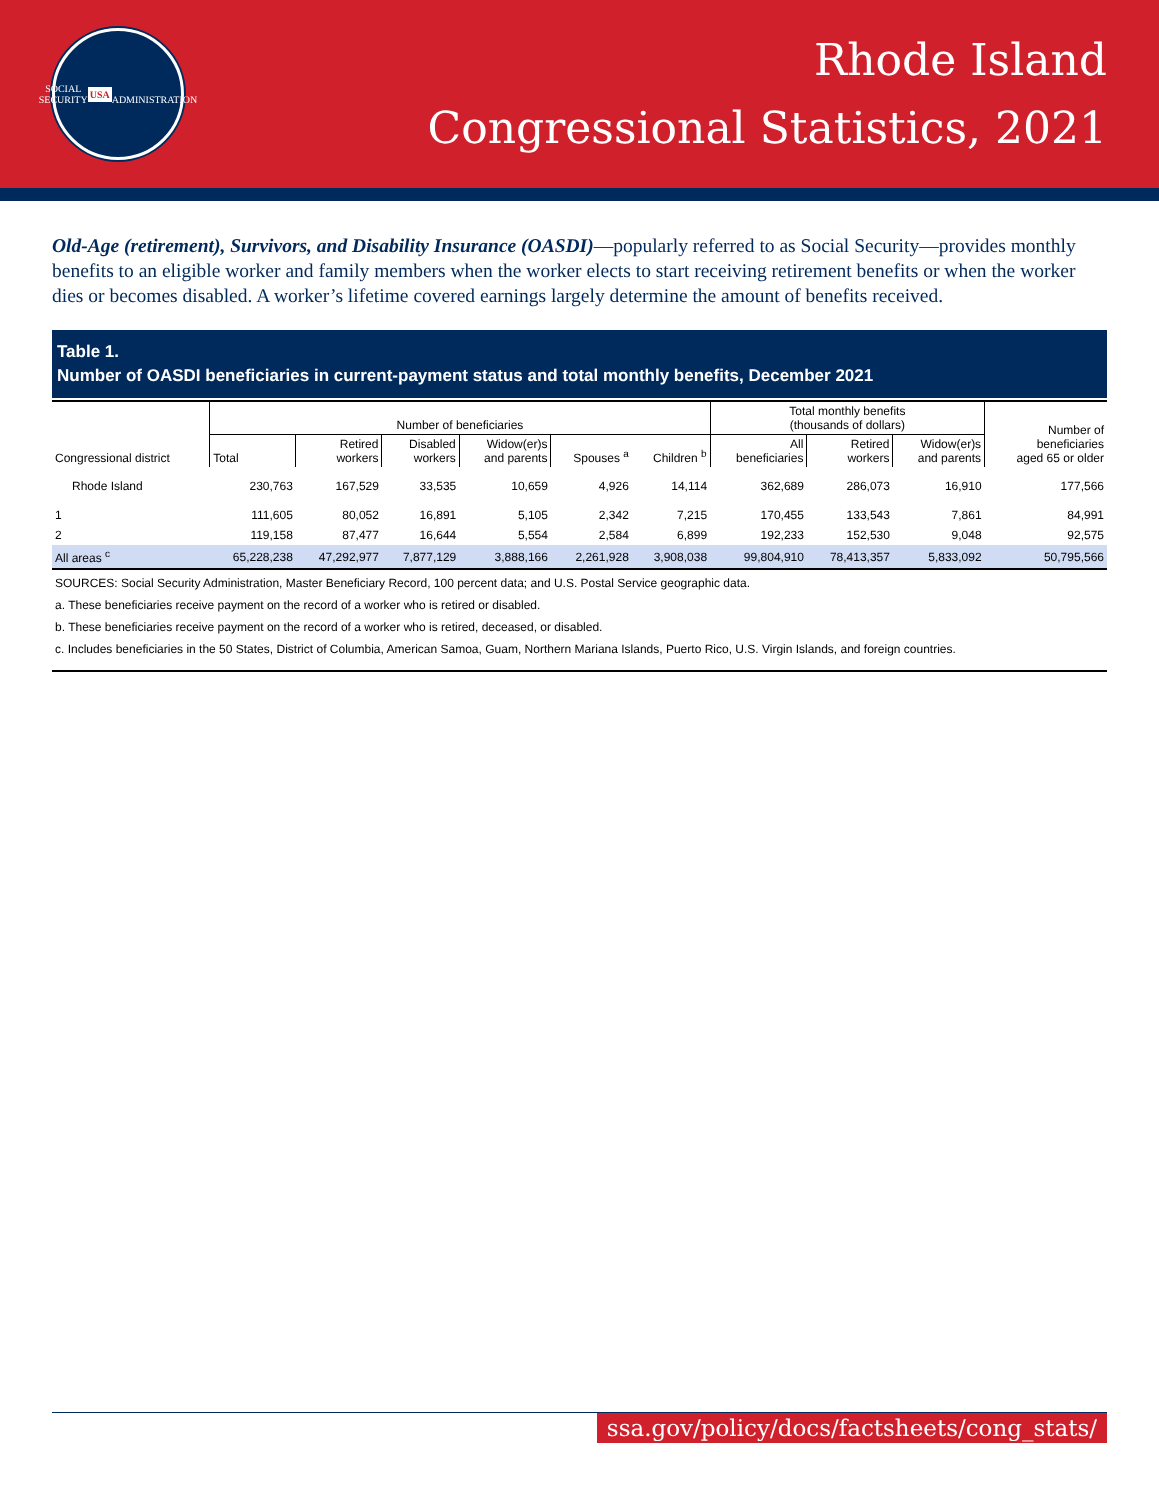SOCIAL SECURITY
USA
ADMINISTRATION
Rhode Island
Congressional Statistics, 2021
Old-Age (retirement), Survivors, and Disability Insurance (OASDI)—popularly referred to as Social Security—provides monthly benefits to an eligible worker and family members when the worker elects to start receiving retirement benefits or when the worker dies or becomes disabled. A worker’s lifetime covered earnings largely determine the amount of benefits received.
Table 1.
Number of OASDI beneficiaries in current-payment status and total monthly benefits, December 2021
| Congressional district | Number of beneficiaries | | | | | | Total monthly benefits (thousands of dollars) | | | Number of beneficiaries aged 65 or older |
| --- | --- | --- | --- | --- | --- | --- | --- | --- | --- | --- |
| | Total | Retired workers | Disabled workers | Widow(er)s and parents | Spouses <sup>a</sup> | Children <sup>b</sup> | All beneficiaries | Retired workers | Widow(er)s and parents | |
| Rhode Island | 230,763 | 167,529 | 33,535 | 10,659 | 4,926 | 14,114 | 362,689 | 286,073 | 16,910 | 177,566 |
| 1 | 111,605 | 80,052 | 16,891 | 5,105 | 2,342 | 7,215 | 170,455 | 133,543 | 7,861 | 84,991 |
| 2 | 119,158 | 87,477 | 16,644 | 5,554 | 2,584 | 6,899 | 192,233 | 152,530 | 9,048 | 92,575 |
| All areas <sup>c</sup> | 65,228,238 | 47,292,977 | 7,877,129 | 3,888,166 | 2,261,928 | 3,908,038 | 99,804,910 | 78,413,357 | 5,833,092 | 50,795,566 |
SOURCES: Social Security Administration, Master Beneficiary Record, 100 percent data; and U.S. Postal Service geographic data.
a. These beneficiaries receive payment on the record of a worker who is retired or disabled.
b. These beneficiaries receive payment on the record of a worker who is retired, deceased, or disabled.
c. Includes beneficiaries in the 50 States, District of Columbia, American Samoa, Guam, Northern Mariana Islands, Puerto Rico, U.S. Virgin Islands, and foreign countries.
ssa.gov/policy/docs/factsheets/cong_stats/